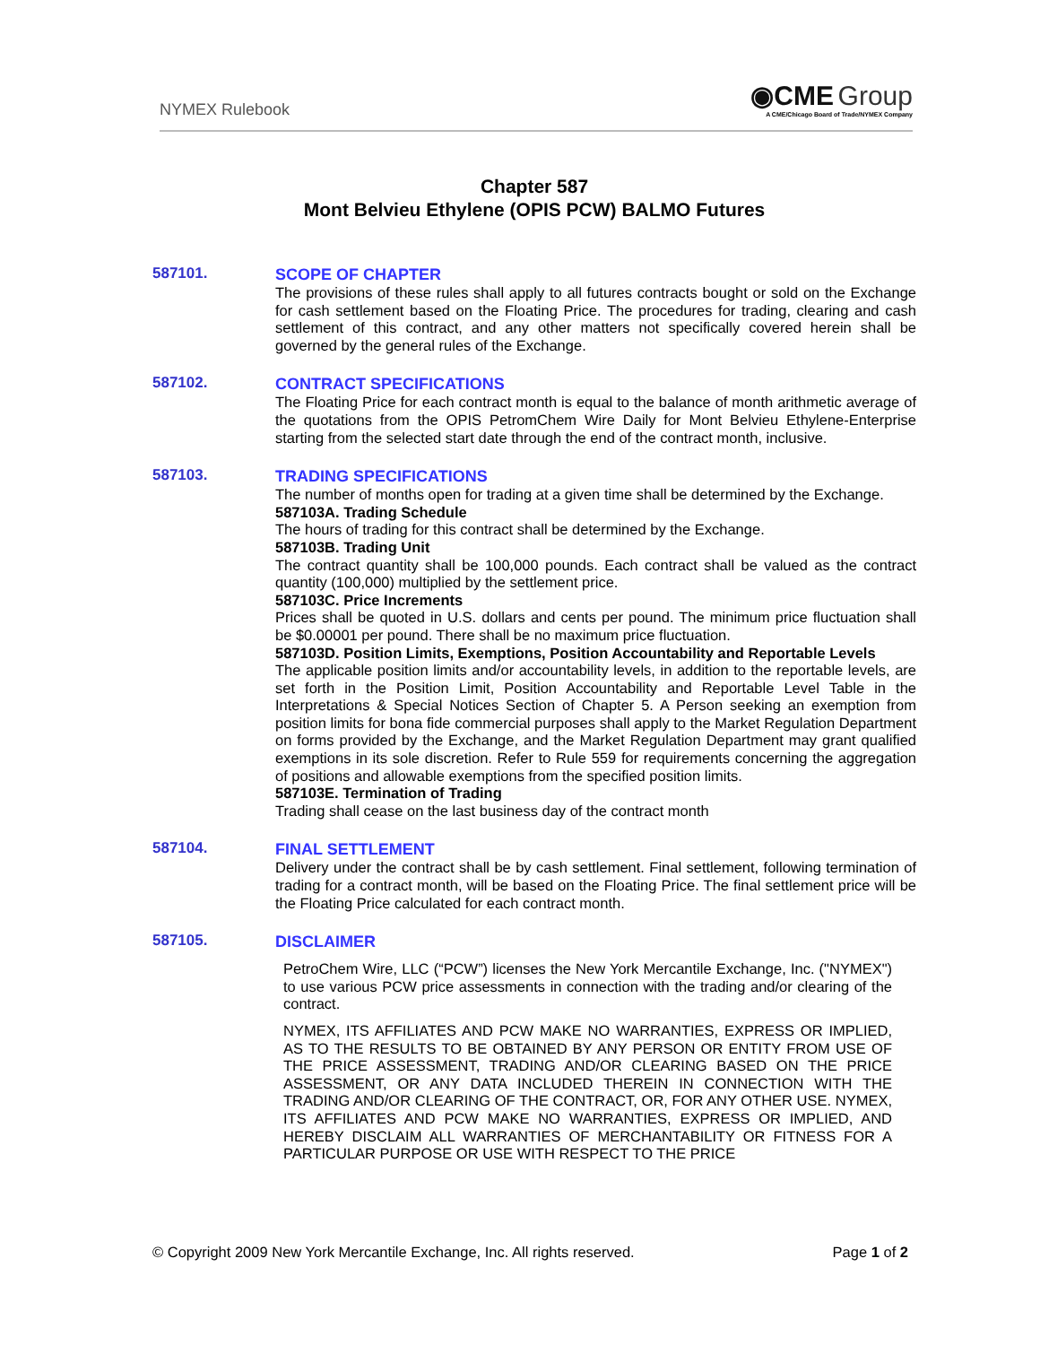NYMEX Rulebook
◉CME Group
A CME/Chicago Board of Trade/NYMEX Company
Chapter 587
Mont Belvieu Ethylene (OPIS PCW) BALMO Futures
587101.
SCOPE OF CHAPTER
The provisions of these rules shall apply to all futures contracts bought or sold on the Exchange for cash settlement based on the Floating Price. The procedures for trading, clearing and cash settlement of this contract, and any other matters not specifically covered herein shall be governed by the general rules of the Exchange.
587102.
CONTRACT SPECIFICATIONS
The Floating Price for each contract month is equal to the balance of month arithmetic average of the quotations from the OPIS PetromChem Wire Daily for Mont Belvieu Ethylene-Enterprise starting from the selected start date through the end of the contract month, inclusive.
587103.
TRADING SPECIFICATIONS
The number of months open for trading at a given time shall be determined by the Exchange.
587103A. Trading Schedule
The hours of trading for this contract shall be determined by the Exchange.
587103B. Trading Unit
The contract quantity shall be 100,000 pounds. Each contract shall be valued as the contract quantity (100,000) multiplied by the settlement price.
587103C. Price Increments
Prices shall be quoted in U.S. dollars and cents per pound. The minimum price fluctuation shall be $0.00001 per pound. There shall be no maximum price fluctuation.
587103D. Position Limits, Exemptions, Position Accountability and Reportable Levels
The applicable position limits and/or accountability levels, in addition to the reportable levels, are set forth in the Position Limit, Position Accountability and Reportable Level Table in the Interpretations & Special Notices Section of Chapter 5. A Person seeking an exemption from position limits for bona fide commercial purposes shall apply to the Market Regulation Department on forms provided by the Exchange, and the Market Regulation Department may grant qualified exemptions in its sole discretion. Refer to Rule 559 for requirements concerning the aggregation of positions and allowable exemptions from the specified position limits.
587103E. Termination of Trading
Trading shall cease on the last business day of the contract month
587104.
FINAL SETTLEMENT
Delivery under the contract shall be by cash settlement. Final settlement, following termination of trading for a contract month, will be based on the Floating Price. The final settlement price will be the Floating Price calculated for each contract month.
587105.
DISCLAIMER
PetroChem Wire, LLC (“PCW”) licenses the New York Mercantile Exchange, Inc. ("NYMEX") to use various PCW price assessments in connection with the trading and/or clearing of the contract.
NYMEX, ITS AFFILIATES AND PCW MAKE NO WARRANTIES, EXPRESS OR IMPLIED, AS TO THE RESULTS TO BE OBTAINED BY ANY PERSON OR ENTITY FROM USE OF THE PRICE ASSESSMENT, TRADING AND/OR CLEARING BASED ON THE PRICE ASSESSMENT, OR ANY DATA INCLUDED THEREIN IN CONNECTION WITH THE TRADING AND/OR CLEARING OF THE CONTRACT, OR, FOR ANY OTHER USE. NYMEX, ITS AFFILIATES AND PCW MAKE NO WARRANTIES, EXPRESS OR IMPLIED, AND HEREBY DISCLAIM ALL WARRANTIES OF MERCHANTABILITY OR FITNESS FOR A PARTICULAR PURPOSE OR USE WITH RESPECT TO THE PRICE
© Copyright 2009 New York Mercantile Exchange, Inc. All rights reserved. Page 1 of 2